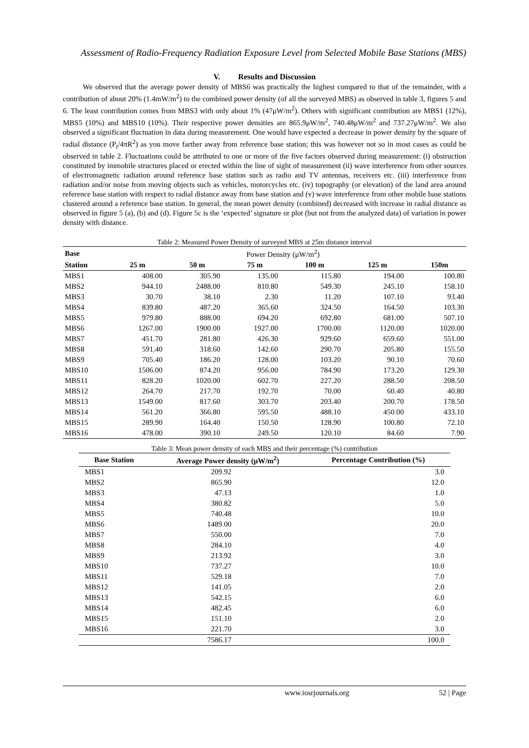Assessment of Radio-Frequency Radiation Exposure Level from Selected Mobile Base Stations (MBS)
V. Results and Discussion
We observed that the average power density of MBS6 was practically the highest compared to that of the remainder, with a contribution of about 20% (1.4mW/m<sup>2</sup>) to the combined power density (of all the surveyed MBS) as observed in table 3, figures 5 and 6. The least contribution comes from MBS3 with only about 1% (47μW/m<sup>2</sup>). Others with significant contribution are MBS1 (12%), MBS5 (10%) and MBS10 (10%). Their respective power densities are 865.9μW/m<sup>2</sup>, 740.48μW/m<sup>2</sup> and 737.27μW/m<sup>2</sup>. We also observed a significant fluctuation in data during measurement. One would have expected a decrease in power density by the square of radial distance (P<sub>t</sub>/4πR<sup>2</sup>) as you move farther away from reference base station; this was however not so in most cases as could be observed in table 2. Fluctuations could be attributed to one or more of the five factors observed during measurement: (i) obstruction constituted by immobile structures placed or erected within the line of sight of measurement (ii) wave interference from other sources of electromagnetic radiation around reference base station such as radio and TV antennas, receivers etc. (iii) interference from radiation and/or noise from moving objects such as vehicles, motorcycles etc. (iv) topography (or elevation) of the land area around reference base station with respect to radial distance away from base station and (v) wave interference from other mobile base stations clustered around a reference base station. In general, the mean power density (combined) decreased with increase in radial distance as observed in figure 5 (a), (b) and (d). Figure 5c is the ‘expected’ signature or plot (but not from the analyzed data) of variation in power density with distance.
Table 2: Measured Power Density of surveyed MBS at 25m distance interval
| Base | Power Density (μW/m<sup>2</sup>) | | | | | |
| Station | 25 m | 50 m | 75 m | 100 m | 125 m | 150m |
| MBS1 | 408.00 | 305.90 | 135.00 | 115.80 | 194.00 | 100.80 |
| MBS2 | 944.10 | 2488.00 | 810.80 | 549.30 | 245.10 | 158.10 |
| MBS3 | 30.70 | 38.10 | 2.30 | 11.20 | 107.10 | 93.40 |
| MBS4 | 839.80 | 487.20 | 365.60 | 324.50 | 164.50 | 103.30 |
| MBS5 | 979.80 | 888.00 | 694.20 | 692.80 | 681.00 | 507.10 |
| MBS6 | 1267.00 | 1900.00 | 1927.00 | 1700.00 | 1120.00 | 1020.00 |
| MBS7 | 451.70 | 281.80 | 426.30 | 929.60 | 659.60 | 551.00 |
| MBS8 | 591.40 | 318.60 | 142.60 | 290.70 | 205.80 | 155.50 |
| MBS9 | 705.40 | 186.20 | 128.00 | 103.20 | 90.10 | 70.60 |
| MBS10 | 1506.00 | 874.20 | 956.00 | 784.90 | 173.20 | 129.30 |
| MBS11 | 828.20 | 1020.00 | 602.70 | 227.20 | 288.50 | 208.50 |
| MBS12 | 264.70 | 217.70 | 192.70 | 70.00 | 60.40 | 40.80 |
| MBS13 | 1549.00 | 817.60 | 303.70 | 203.40 | 200.70 | 178.50 |
| MBS14 | 561.20 | 366.80 | 595.50 | 488.10 | 450.00 | 433.10 |
| MBS15 | 289.90 | 164.40 | 150.50 | 128.90 | 100.80 | 72.10 |
| MBS16 | 478.00 | 390.10 | 249.50 | 120.10 | 84.60 | 7.90 |
Table 3: Mean power density of each MBS and their percentage (%) contribution
| Base Station | Average Power density (μW/m<sup>2</sup>) | Percentage Contribution (%) |
| --- | --- | --- |
| MBS1 | 209.92 | 3.0 |
| MBS2 | 865.90 | 12.0 |
| MBS3 | 47.13 | 1.0 |
| MBS4 | 380.82 | 5.0 |
| MBS5 | 740.48 | 10.0 |
| MBS6 | 1489.00 | 20.0 |
| MBS7 | 550.00 | 7.0 |
| MBS8 | 284.10 | 4.0 |
| MBS9 | 213.92 | 3.0 |
| MBS10 | 737.27 | 10.0 |
| MBS11 | 529.18 | 7.0 |
| MBS12 | 141.05 | 2.0 |
| MBS13 | 542.15 | 6.0 |
| MBS14 | 482.45 | 6.0 |
| MBS15 | 151.10 | 2.0 |
| MBS16 | 221.70 | 3.0 |
| | 7586.17 | 100.0 |
www.iosrjournals.org 52 | Page